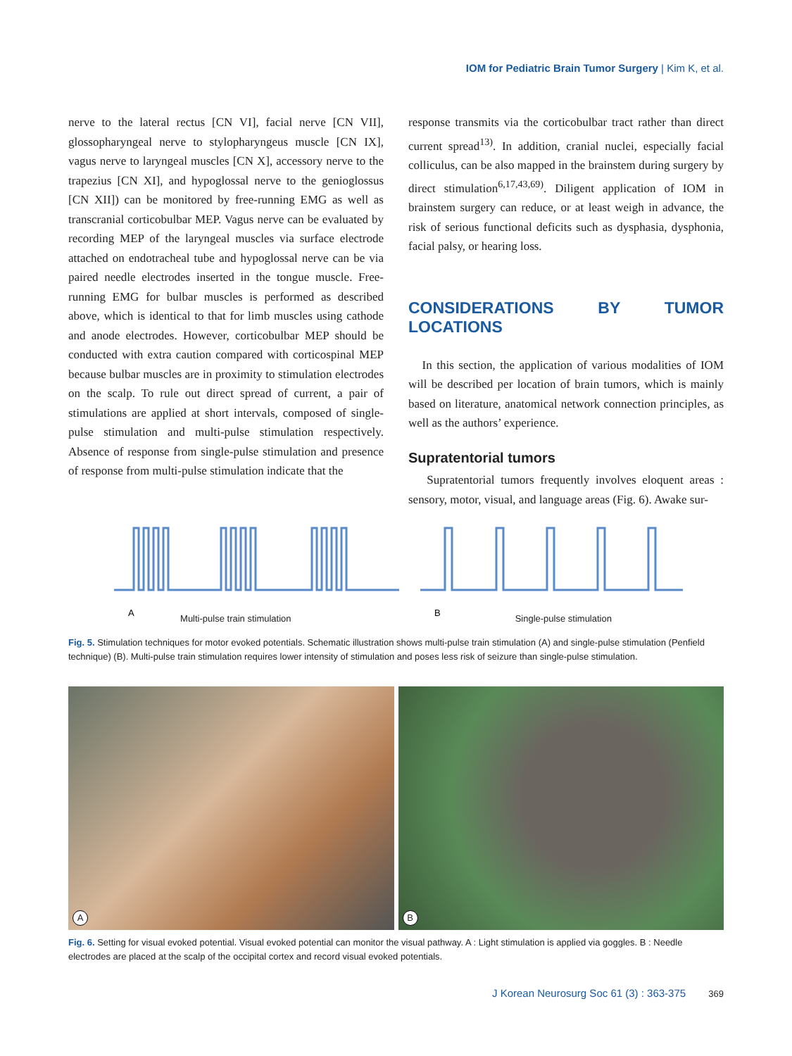IOM for Pediatric Brain Tumor Surgery | Kim K, et al.
nerve to the lateral rectus [CN VI], facial nerve [CN VII], glossopharyngeal nerve to stylopharyngeus muscle [CN IX], vagus nerve to laryngeal muscles [CN X], accessory nerve to the trapezius [CN XI], and hypoglossal nerve to the genioglossus [CN XII]) can be monitored by free-running EMG as well as transcranial corticobulbar MEP. Vagus nerve can be evaluated by recording MEP of the laryngeal muscles via surface electrode attached on endotracheal tube and hypoglossal nerve can be via paired needle electrodes inserted in the tongue muscle. Free-running EMG for bulbar muscles is performed as described above, which is identical to that for limb muscles using cathode and anode electrodes. However, corticobulbar MEP should be conducted with extra caution compared with corticospinal MEP because bulbar muscles are in proximity to stimulation electrodes on the scalp. To rule out direct spread of current, a pair of stimulations are applied at short intervals, composed of single-pulse stimulation and multi-pulse stimulation respectively. Absence of response from single-pulse stimulation and presence of response from multi-pulse stimulation indicate that the
response transmits via the corticobulbar tract rather than direct current spread<sup>13)</sup>. In addition, cranial nuclei, especially facial colliculus, can be also mapped in the brainstem during surgery by direct stimulation<sup>6,17,43,69)</sup>. Diligent application of IOM in brainstem surgery can reduce, or at least weigh in advance, the risk of serious functional deficits such as dysphasia, dysphonia, facial palsy, or hearing loss.
CONSIDERATIONS BY TUMOR LOCATIONS
In this section, the application of various modalities of IOM will be described per location of brain tumors, which is mainly based on literature, anatomical network connection principles, as well as the authors’ experience.
Supratentorial tumors
Supratentorial tumors frequently involves eloquent areas : sensory, motor, visual, and language areas (Fig. 6). Awake sur-
A
B
Multi-pulse train stimulation Single-pulse stimulation
Fig. 5. Stimulation techniques for motor evoked potentials. Schematic illustration shows multi-pulse train stimulation (A) and single-pulse stimulation (Penfield technique) (B). Multi-pulse train stimulation requires lower intensity of stimulation and poses less risk of seizure than single-pulse stimulation.
A
B
Fig. 6. Setting for visual evoked potential. Visual evoked potential can monitor the visual pathway. A : Light stimulation is applied via goggles. B : Needle electrodes are placed at the scalp of the occipital cortex and record visual evoked potentials.
J Korean Neurosurg Soc 61 (3) : 363-375 369